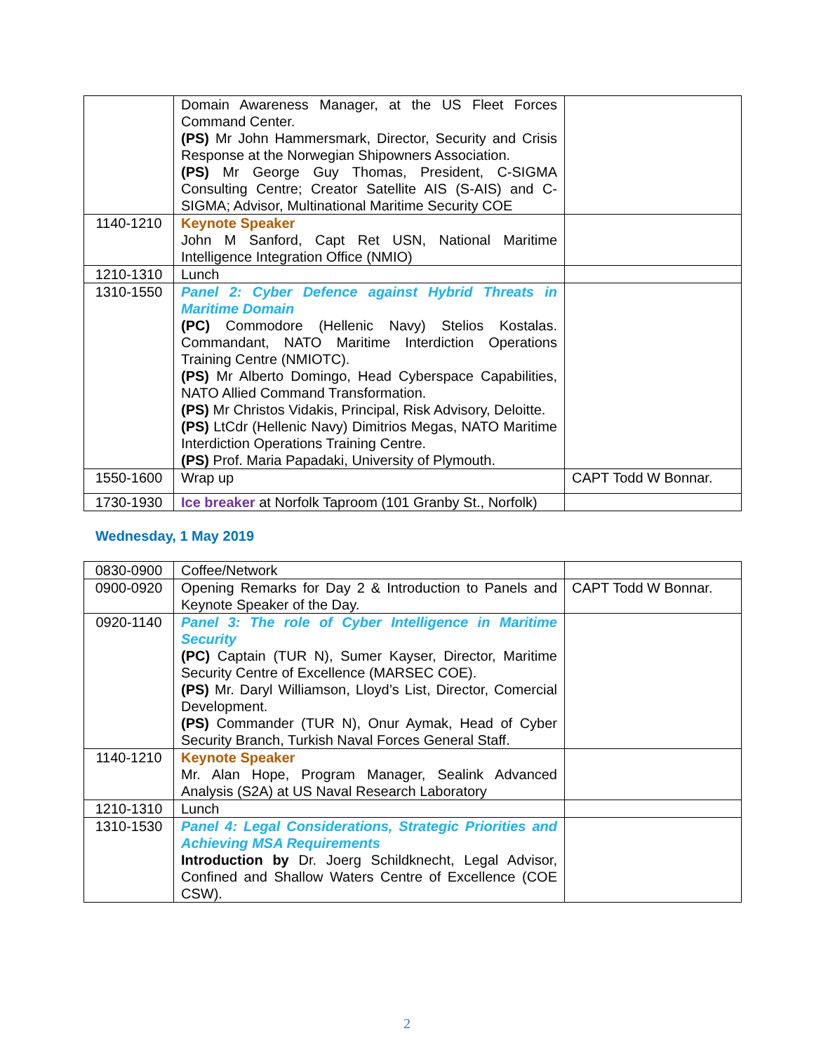| | Domain Awareness Manager, at the US Fleet Forces Command Center. (PS) Mr John Hammersmark, Director, Security and Crisis Response at the Norwegian Shipowners Association. (PS) Mr George Guy Thomas, President, C-SIGMA Consulting Centre; Creator Satellite AIS (S-AIS) and C-SIGMA; Advisor, Multinational Maritime Security COE | |
| 1140-1210 | Keynote Speaker John M Sanford, Capt Ret USN, National Maritime Intelligence Integration Office (NMIO) | |
| 1210-1310 | Lunch | |
| 1310-1550 | Panel 2: Cyber Defence against Hybrid Threats in Maritime Domain (PC) Commodore (Hellenic Navy) Stelios Kostalas. Commandant, NATO Maritime Interdiction Operations Training Centre (NMIOTC). (PS) Mr Alberto Domingo, Head Cyberspace Capabilities, NATO Allied Command Transformation. (PS) Mr Christos Vidakis, Principal, Risk Advisory, Deloitte. (PS) LtCdr (Hellenic Navy) Dimitrios Megas, NATO Maritime Interdiction Operations Training Centre. (PS) Prof. Maria Papadaki, University of Plymouth. | |
| 1550-1600 | Wrap up | CAPT Todd W Bonnar. |
| 1730-1930 | Ice breaker at Norfolk Taproom (101 Granby St., Norfolk) | |
Wednesday, 1 May 2019
| 0830-0900 | Coffee/Network | |
| 0900-0920 | Opening Remarks for Day 2 & Introduction to Panels and Keynote Speaker of the Day. | CAPT Todd W Bonnar. |
| 0920-1140 | Panel 3: The role of Cyber Intelligence in Maritime Security (PC) Captain (TUR N), Sumer Kayser, Director, Maritime Security Centre of Excellence (MARSEC COE). (PS) Mr. Daryl Williamson, Lloyd’s List, Director, Comercial Development. (PS) Commander (TUR N), Onur Aymak, Head of Cyber Security Branch, Turkish Naval Forces General Staff. | |
| 1140-1210 | Keynote Speaker Mr. Alan Hope, Program Manager, Sealink Advanced Analysis (S2A) at US Naval Research Laboratory | |
| 1210-1310 | Lunch | |
| 1310-1530 | Panel 4: Legal Considerations, Strategic Priorities and Achieving MSA Requirements Introduction by Dr. Joerg Schildknecht, Legal Advisor, Confined and Shallow Waters Centre of Excellence (COE CSW). | |
2